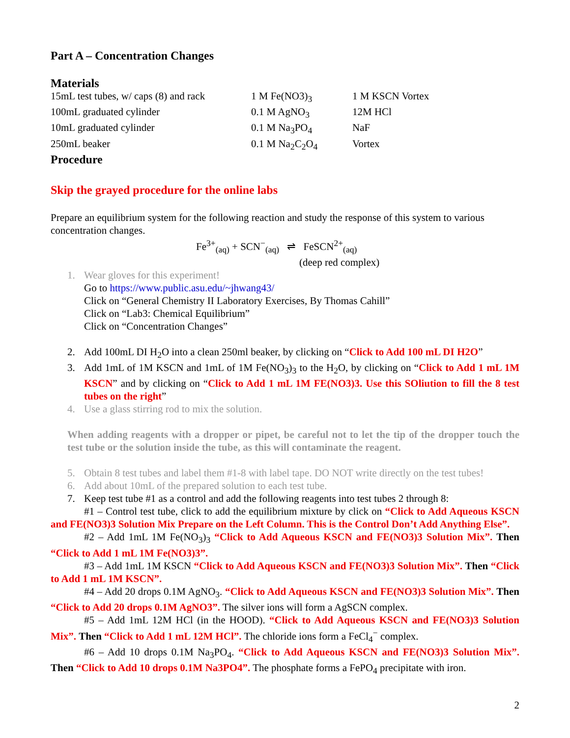Part A – Concentration Changes
Materials
| 15mL test tubes, w/ caps (8) and rack | 1 M Fe(NO3)<sub>3</sub> | 1 M KSCN Vortex |
| 100mL graduated cylinder | 0.1 M AgNO<sub>3</sub> | 12M HCl |
| 10mL graduated cylinder | 0.1 M Na<sub>3</sub>PO<sub>4</sub> | NaF |
| 250mL beaker | 0.1 M Na<sub>2</sub>C<sub>2</sub>O<sub>4</sub> | Vortex |
Procedure
Skip the grayed procedure for the online labs
Prepare an equilibrium system for the following reaction and study the response of this system to various concentration changes.
Fe<sup>3+</sup><sub>(aq)</sub> + SCN<sup>−</sup><sub>(aq)</sub> ⇌ FeSCN<sup>2+</sup><sub>(aq)</sub>
(deep red complex)
1. Wear gloves for this experiment!
Go to https://www.public.asu.edu/~jhwang43/
Click on “General Chemistry II Laboratory Exercises, By Thomas Cahill”
Click on “Lab3: Chemical Equilibrium”
Click on “Concentration Changes”
2. Add 100mL DI H<sub>2</sub>O into a clean 250ml beaker, by clicking on “Click to Add 100 mL DI H2O”
3. Add 1mL of 1M KSCN and 1mL of 1M Fe(NO<sub>3</sub>)<sub>3</sub> to the H<sub>2</sub>O, by clicking on “Click to Add 1 mL 1M KSCN” and by clicking on “Click to Add 1 mL 1M FE(NO3)3. Use this SOliution to fill the 8 test tubes on the right”
4. Use a glass stirring rod to mix the solution.
When adding reagents with a dropper or pipet, be careful not to let the tip of the dropper touch the test tube or the solution inside the tube, as this will contaminate the reagent.
5. Obtain 8 test tubes and label them #1-8 with label tape. DO NOT write directly on the test tubes!
6. Add about 10mL of the prepared solution to each test tube.
7. Keep test tube #1 as a control and add the following reagents into test tubes 2 through 8:
#1 – Control test tube, click to add the equilibrium mixture by click on “Click to Add Aqueous KSCN and FE(NO3)3 Solution Mix Prepare on the Left Column. This is the Control Don’t Add Anything Else”.
#2 – Add 1mL 1M Fe(NO<sub>3</sub>)<sub>3</sub> “Click to Add Aqueous KSCN and FE(NO3)3 Solution Mix”. Then “Click to Add 1 mL 1M Fe(NO3)3”.
#3 – Add 1mL 1M KSCN “Click to Add Aqueous KSCN and FE(NO3)3 Solution Mix”. Then “Click to Add 1 mL 1M KSCN”.
#4 – Add 20 drops 0.1M AgNO<sub>3</sub>. “Click to Add Aqueous KSCN and FE(NO3)3 Solution Mix”. Then “Click to Add 20 drops 0.1M AgNO3”. The silver ions will form a AgSCN complex.
#5 – Add 1mL 12M HCl (in the HOOD). “Click to Add Aqueous KSCN and FE(NO3)3 Solution Mix”. Then “Click to Add 1 mL 12M HCl”. The chloride ions form a FeCl<sub>4</sub><sup>−</sup> complex.
#6 – Add 10 drops 0.1M Na<sub>3</sub>PO<sub>4</sub>. “Click to Add Aqueous KSCN and FE(NO3)3 Solution Mix”. Then “Click to Add 10 drops 0.1M Na3PO4”. The phosphate forms a FePO<sub>4</sub> precipitate with iron.
2